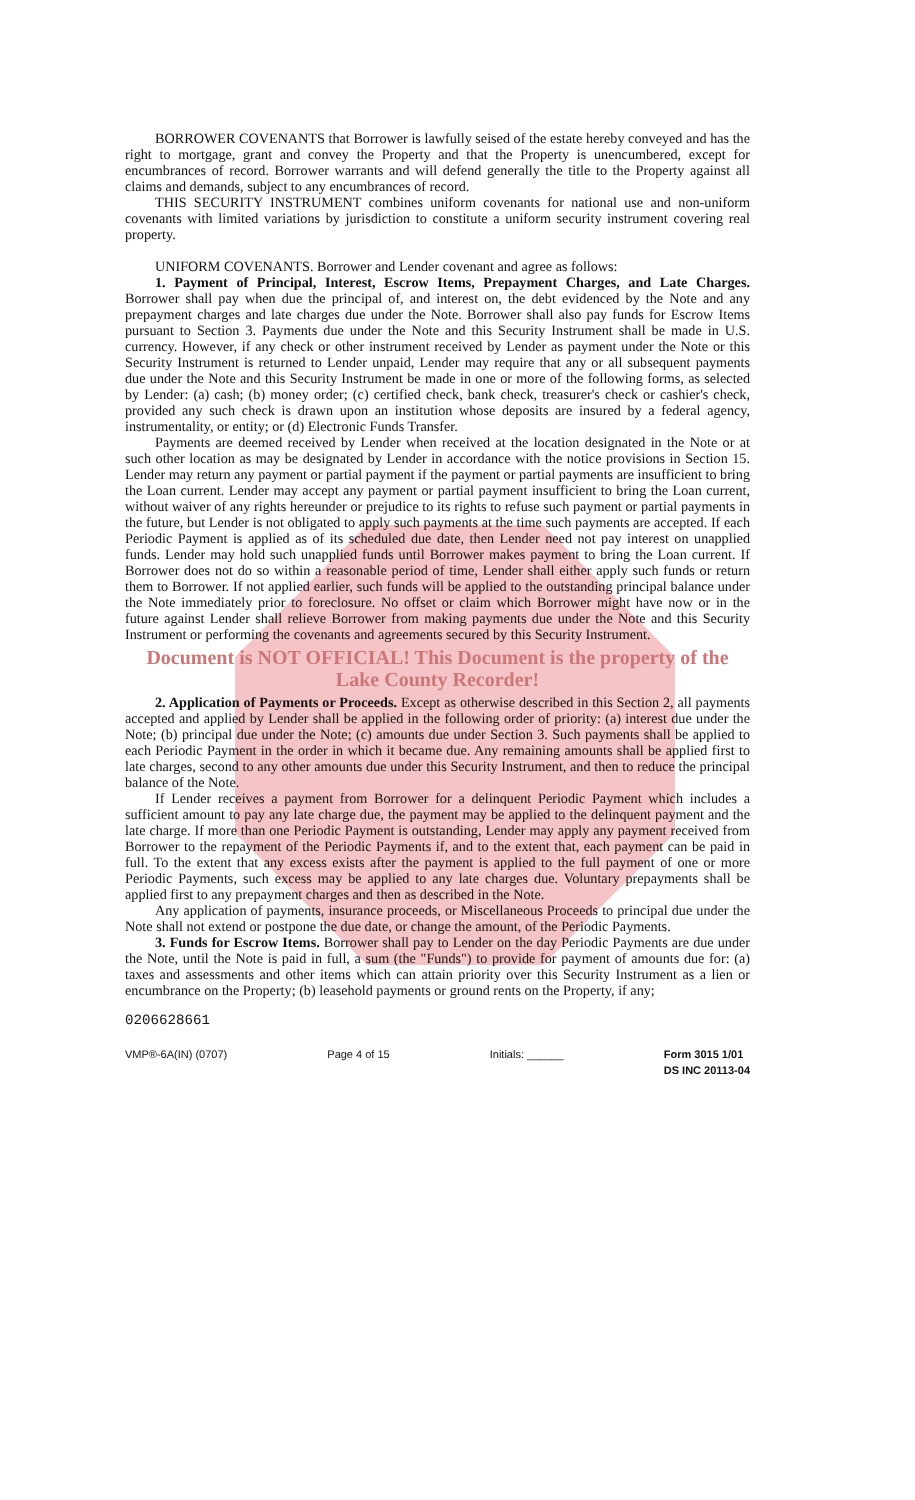BORROWER COVENANTS that Borrower is lawfully seised of the estate hereby conveyed and has the right to mortgage, grant and convey the Property and that the Property is unencumbered, except for encumbrances of record. Borrower warrants and will defend generally the title to the Property against all claims and demands, subject to any encumbrances of record.
THIS SECURITY INSTRUMENT combines uniform covenants for national use and non-uniform covenants with limited variations by jurisdiction to constitute a uniform security instrument covering real property.
UNIFORM COVENANTS. Borrower and Lender covenant and agree as follows:
1. Payment of Principal, Interest, Escrow Items, Prepayment Charges, and Late Charges. Borrower shall pay when due the principal of, and interest on, the debt evidenced by the Note and any prepayment charges and late charges due under the Note. Borrower shall also pay funds for Escrow Items pursuant to Section 3. Payments due under the Note and this Security Instrument shall be made in U.S. currency. However, if any check or other instrument received by Lender as payment under the Note or this Security Instrument is returned to Lender unpaid, Lender may require that any or all subsequent payments due under the Note and this Security Instrument be made in one or more of the following forms, as selected by Lender: (a) cash; (b) money order; (c) certified check, bank check, treasurer's check or cashier's check, provided any such check is drawn upon an institution whose deposits are insured by a federal agency, instrumentality, or entity; or (d) Electronic Funds Transfer.
Payments are deemed received by Lender when received at the location designated in the Note or at such other location as may be designated by Lender in accordance with the notice provisions in Section 15. Lender may return any payment or partial payment if the payment or partial payments are insufficient to bring the Loan current. Lender may accept any payment or partial payment insufficient to bring the Loan current, without waiver of any rights hereunder or prejudice to its rights to refuse such payment or partial payments in the future, but Lender is not obligated to apply such payments at the time such payments are accepted. If each Periodic Payment is applied as of its scheduled due date, then Lender need not pay interest on unapplied funds. Lender may hold such unapplied funds until Borrower makes payment to bring the Loan current. If Borrower does not do so within a reasonable period of time, Lender shall either apply such funds or return them to Borrower. If not applied earlier, such funds will be applied to the outstanding principal balance under the Note immediately prior to foreclosure. No offset or claim which Borrower might have now or in the future against Lender shall relieve Borrower from making payments due under the Note and this Security Instrument or performing the covenants and agreements secured by this Security Instrument.
Document is NOT OFFICIAL! This Document is the property of the Lake County Recorder!
2. Application of Payments or Proceeds. Except as otherwise described in this Section 2, all payments accepted and applied by Lender shall be applied in the following order of priority: (a) interest due under the Note; (b) principal due under the Note; (c) amounts due under Section 3. Such payments shall be applied to each Periodic Payment in the order in which it became due. Any remaining amounts shall be applied first to late charges, second to any other amounts due under this Security Instrument, and then to reduce the principal balance of the Note.
If Lender receives a payment from Borrower for a delinquent Periodic Payment which includes a sufficient amount to pay any late charge due, the payment may be applied to the delinquent payment and the late charge. If more than one Periodic Payment is outstanding, Lender may apply any payment received from Borrower to the repayment of the Periodic Payments if, and to the extent that, each payment can be paid in full. To the extent that any excess exists after the payment is applied to the full payment of one or more Periodic Payments, such excess may be applied to any late charges due. Voluntary prepayments shall be applied first to any prepayment charges and then as described in the Note.
Any application of payments, insurance proceeds, or Miscellaneous Proceeds to principal due under the Note shall not extend or postpone the due date, or change the amount, of the Periodic Payments.
3. Funds for Escrow Items. Borrower shall pay to Lender on the day Periodic Payments are due under the Note, until the Note is paid in full, a sum (the "Funds") to provide for payment of amounts due for: (a) taxes and assessments and other items which can attain priority over this Security Instrument as a lien or encumbrance on the Property; (b) leasehold payments or ground rents on the Property, if any;
0206628661
VMP®-6A(IN) (0707) Page 4 of 15 Initials: ______ Form 3015 1/01
DS INC 20113-04